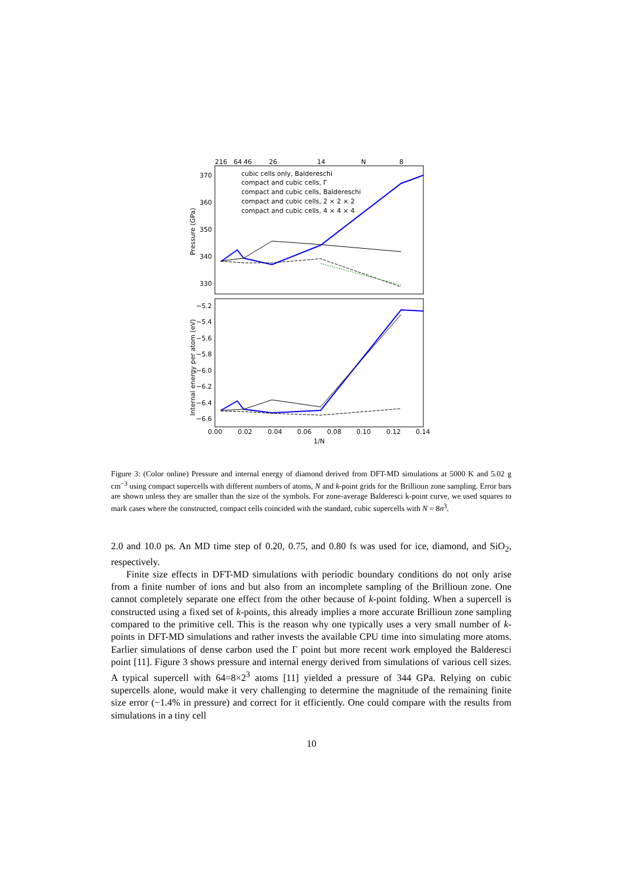216
64
46
26
14
N
8
370
360
350
340
330
Pressure (GPa)
Internal energy per atom (eV)
−5.2
−5.4
−5.6
−5.8
−6.0
−6.2
−6.4
−6.6
0.00
0.02
0.04
0.06
0.08
0.10
0.12
0.14
1/N
cubic cells only, Baldereschi
compact and cubic cells, Γ
compact and cubic cells, Baldereschi
compact and cubic cells, 2 × 2 × 2
compact and cubic cells, 4 × 4 × 4
Figure 3: (Color online) Pressure and internal energy of diamond derived from DFT-MD simulations at 5000 K and 5.02 g cm<sup>−3</sup> using compact supercells with different numbers of atoms, N and k-point grids for the Brillioun zone sampling. Error bars are shown unless they are smaller than the size of the symbols. For zone-average Balderesci k-point curve, we used squares to mark cases where the constructed, compact cells coincided with the standard, cubic supercells with N = 8n<sup>3</sup>.
2.0 and 10.0 ps. An MD time step of 0.20, 0.75, and 0.80 fs was used for ice, diamond, and SiO<sub>2</sub>, respectively.
Finite size effects in DFT-MD simulations with periodic boundary conditions do not only arise from a finite number of ions and but also from an incomplete sampling of the Brillioun zone. One cannot completely separate one effect from the other because of k-point folding. When a supercell is constructed using a fixed set of k-points, this already implies a more accurate Brillioun zone sampling compared to the primitive cell. This is the reason why one typically uses a very small number of k-points in DFT-MD simulations and rather invests the available CPU time into simulating more atoms. Earlier simulations of dense carbon used the Γ point but more recent work employed the Balderesci point [11]. Figure 3 shows pressure and internal energy derived from simulations of various cell sizes. A typical supercell with 64=8×2<sup>3</sup> atoms [11] yielded a pressure of 344 GPa. Relying on cubic supercells alone, would make it very challenging to determine the magnitude of the remaining finite size error (−1.4% in pressure) and correct for it efficiently. One could compare with the results from simulations in a tiny cell
10